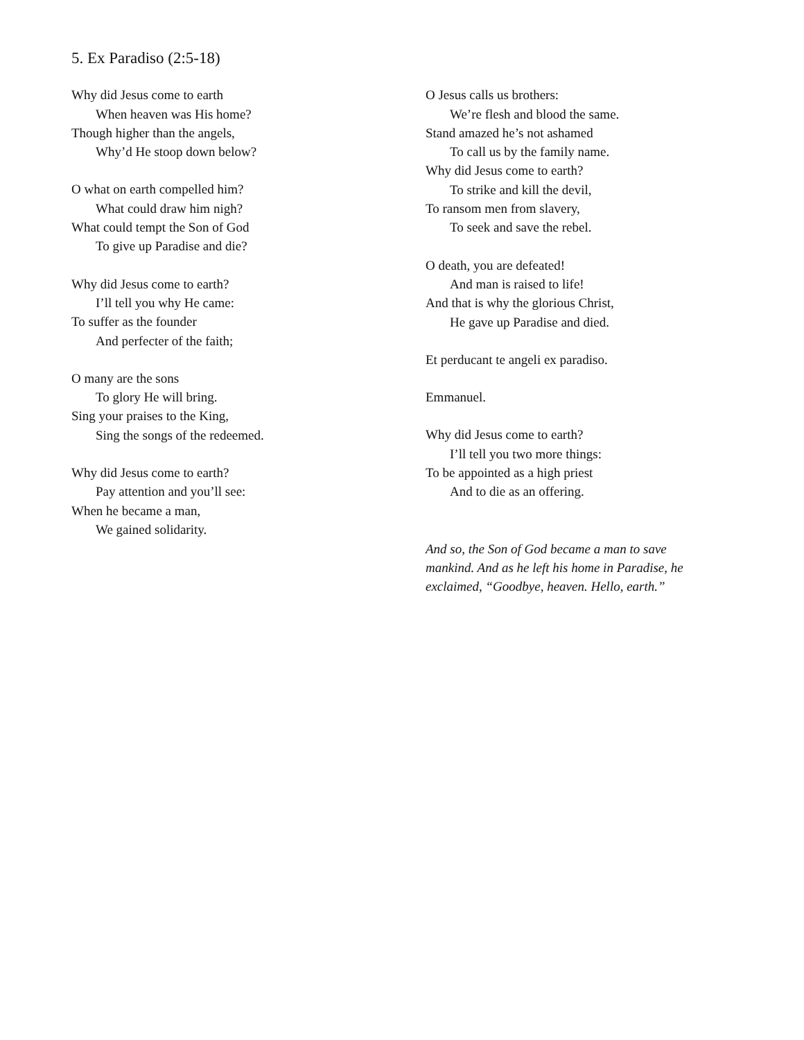5. Ex Paradiso (2:5-18)
Why did Jesus come to earth
When heaven was His home?
Though higher than the angels,
Why’d He stoop down below?
O what on earth compelled him?
What could draw him nigh?
What could tempt the Son of God
To give up Paradise and die?
Why did Jesus come to earth?
I’ll tell you why He came:
To suffer as the founder
And perfecter of the faith;
O many are the sons
To glory He will bring.
Sing your praises to the King,
Sing the songs of the redeemed.
Why did Jesus come to earth?
Pay attention and you’ll see:
When he became a man,
We gained solidarity.
O Jesus calls us brothers:
We’re flesh and blood the same.
Stand amazed he’s not ashamed
To call us by the family name.
Why did Jesus come to earth?
To strike and kill the devil,
To ransom men from slavery,
To seek and save the rebel.
O death, you are defeated!
And man is raised to life!
And that is why the glorious Christ,
He gave up Paradise and died.
Et perducant te angeli ex paradiso.
Emmanuel.
Why did Jesus come to earth?
I’ll tell you two more things:
To be appointed as a high priest
And to die as an offering.
And so, the Son of God became a man to save mankind. And as he left his home in Paradise, he exclaimed, “Goodbye, heaven. Hello, earth.”